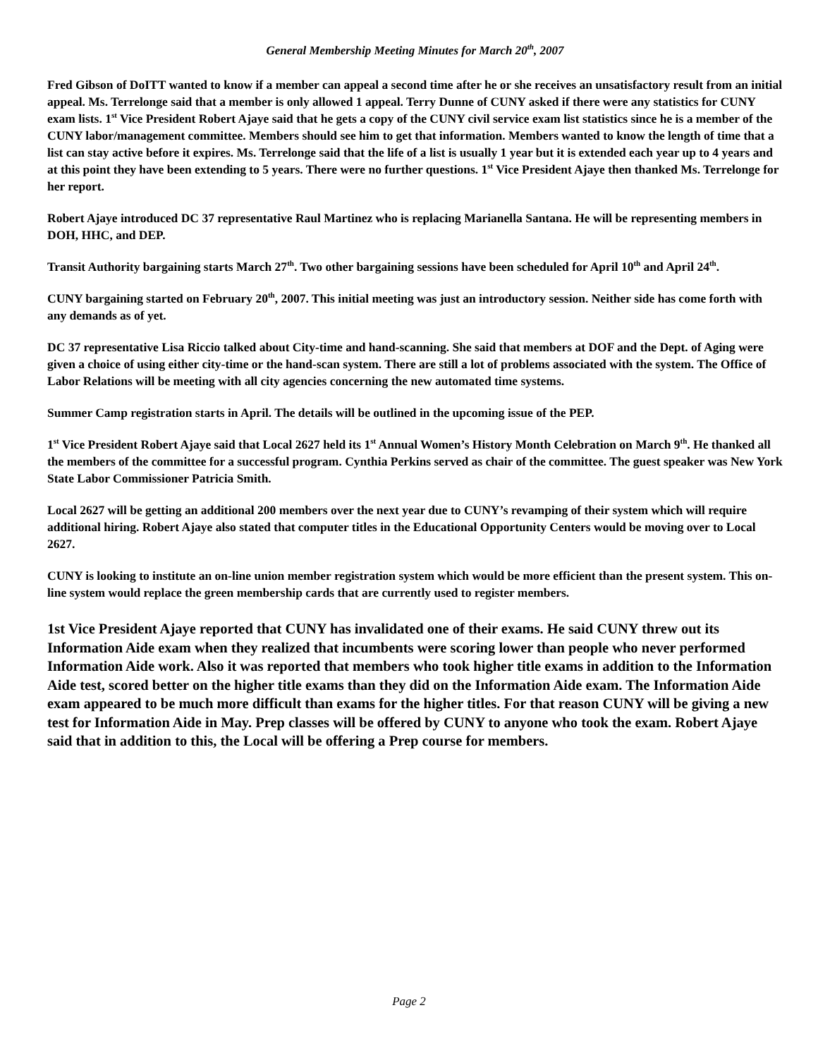General Membership Meeting Minutes for March 20<sup>th</sup>, 2007
Fred Gibson of DoITT wanted to know if a member can appeal a second time after he or she receives an unsatisfactory result from an initial appeal. Ms. Terrelonge said that a member is only allowed 1 appeal. Terry Dunne of CUNY asked if there were any statistics for CUNY exam lists. 1<sup>st</sup> Vice President Robert Ajaye said that he gets a copy of the CUNY civil service exam list statistics since he is a member of the CUNY labor/management committee. Members should see him to get that information. Members wanted to know the length of time that a list can stay active before it expires. Ms. Terrelonge said that the life of a list is usually 1 year but it is extended each year up to 4 years and at this point they have been extending to 5 years. There were no further questions. 1<sup>st</sup> Vice President Ajaye then thanked Ms. Terrelonge for her report.
Robert Ajaye introduced DC 37 representative Raul Martinez who is replacing Marianella Santana. He will be representing members in DOH, HHC, and DEP.
Transit Authority bargaining starts March 27<sup>th</sup>. Two other bargaining sessions have been scheduled for April 10<sup>th</sup> and April 24<sup>th</sup>.
CUNY bargaining started on February 20<sup>th</sup>, 2007. This initial meeting was just an introductory session. Neither side has come forth with any demands as of yet.
DC 37 representative Lisa Riccio talked about City-time and hand-scanning. She said that members at DOF and the Dept. of Aging were given a choice of using either city-time or the hand-scan system. There are still a lot of problems associated with the system. The Office of Labor Relations will be meeting with all city agencies concerning the new automated time systems.
Summer Camp registration starts in April. The details will be outlined in the upcoming issue of the PEP.
1<sup>st</sup> Vice President Robert Ajaye said that Local 2627 held its 1<sup>st</sup> Annual Women’s History Month Celebration on March 9<sup>th</sup>. He thanked all the members of the committee for a successful program. Cynthia Perkins served as chair of the committee. The guest speaker was New York State Labor Commissioner Patricia Smith.
Local 2627 will be getting an additional 200 members over the next year due to CUNY’s revamping of their system which will require additional hiring. Robert Ajaye also stated that computer titles in the Educational Opportunity Centers would be moving over to Local 2627.
CUNY is looking to institute an on-line union member registration system which would be more efficient than the present system. This on-line system would replace the green membership cards that are currently used to register members.
1st Vice President Ajaye reported that CUNY has invalidated one of their exams. He said CUNY threw out its Information Aide exam when they realized that incumbents were scoring lower than people who never performed Information Aide work. Also it was reported that members who took higher title exams in addition to the Information Aide test, scored better on the higher title exams than they did on the Information Aide exam. The Information Aide exam appeared to be much more difficult than exams for the higher titles. For that reason CUNY will be giving a new test for Information Aide in May. Prep classes will be offered by CUNY to anyone who took the exam. Robert Ajaye said that in addition to this, the Local will be offering a Prep course for members.
Page 2